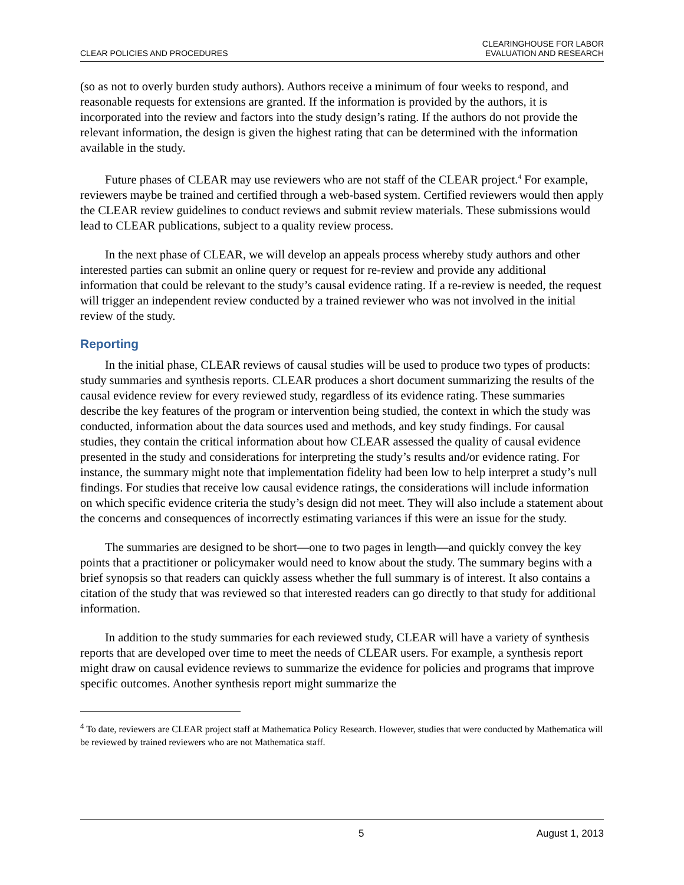CLEAR POLICIES AND PROCEDURES
CLEARINGHOUSE FOR LABOR
EVALUATION AND RESEARCH
(so as not to overly burden study authors). Authors receive a minimum of four weeks to respond, and reasonable requests for extensions are granted. If the information is provided by the authors, it is incorporated into the review and factors into the study design’s rating. If the authors do not provide the relevant information, the design is given the highest rating that can be determined with the information available in the study.
Future phases of CLEAR may use reviewers who are not staff of the CLEAR project.<sup>4</sup> For example, reviewers maybe be trained and certified through a web-based system. Certified reviewers would then apply the CLEAR review guidelines to conduct reviews and submit review materials. These submissions would lead to CLEAR publications, subject to a quality review process.
In the next phase of CLEAR, we will develop an appeals process whereby study authors and other interested parties can submit an online query or request for re-review and provide any additional information that could be relevant to the study’s causal evidence rating. If a re-review is needed, the request will trigger an independent review conducted by a trained reviewer who was not involved in the initial review of the study.
Reporting
In the initial phase, CLEAR reviews of causal studies will be used to produce two types of products: study summaries and synthesis reports. CLEAR produces a short document summarizing the results of the causal evidence review for every reviewed study, regardless of its evidence rating. These summaries describe the key features of the program or intervention being studied, the context in which the study was conducted, information about the data sources used and methods, and key study findings. For causal studies, they contain the critical information about how CLEAR assessed the quality of causal evidence presented in the study and considerations for interpreting the study’s results and/or evidence rating. For instance, the summary might note that implementation fidelity had been low to help interpret a study’s null findings. For studies that receive low causal evidence ratings, the considerations will include information on which specific evidence criteria the study’s design did not meet. They will also include a statement about the concerns and consequences of incorrectly estimating variances if this were an issue for the study.
The summaries are designed to be short—one to two pages in length—and quickly convey the key points that a practitioner or policymaker would need to know about the study. The summary begins with a brief synopsis so that readers can quickly assess whether the full summary is of interest. It also contains a citation of the study that was reviewed so that interested readers can go directly to that study for additional information.
In addition to the study summaries for each reviewed study, CLEAR will have a variety of synthesis reports that are developed over time to meet the needs of CLEAR users. For example, a synthesis report might draw on causal evidence reviews to summarize the evidence for policies and programs that improve specific outcomes. Another synthesis report might summarize the
<sup>4</sup> To date, reviewers are CLEAR project staff at Mathematica Policy Research. However, studies that were conducted by Mathematica will be reviewed by trained reviewers who are not Mathematica staff.
5 August 1, 2013